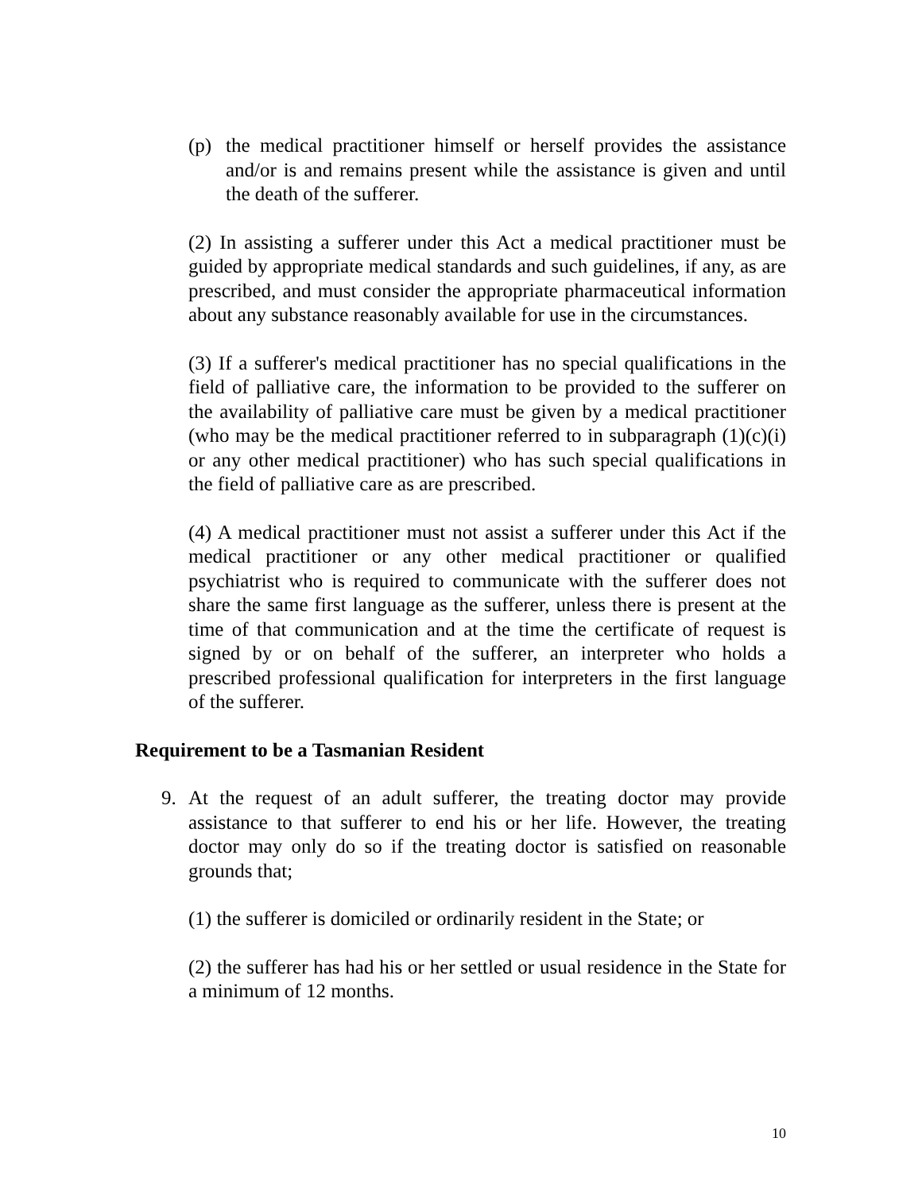(p) the medical practitioner himself or herself provides the assistance and/or is and remains present while the assistance is given and until the death of the sufferer.
(2) In assisting a sufferer under this Act a medical practitioner must be guided by appropriate medical standards and such guidelines, if any, as are prescribed, and must consider the appropriate pharmaceutical information about any substance reasonably available for use in the circumstances.
(3) If a sufferer's medical practitioner has no special qualifications in the field of palliative care, the information to be provided to the sufferer on the availability of palliative care must be given by a medical practitioner (who may be the medical practitioner referred to in subparagraph (1)(c)(i) or any other medical practitioner) who has such special qualifications in the field of palliative care as are prescribed.
(4) A medical practitioner must not assist a sufferer under this Act if the medical practitioner or any other medical practitioner or qualified psychiatrist who is required to communicate with the sufferer does not share the same first language as the sufferer, unless there is present at the time of that communication and at the time the certificate of request is signed by or on behalf of the sufferer, an interpreter who holds a prescribed professional qualification for interpreters in the first language of the sufferer.
Requirement to be a Tasmanian Resident
9. At the request of an adult sufferer, the treating doctor may provide assistance to that sufferer to end his or her life. However, the treating doctor may only do so if the treating doctor is satisfied on reasonable grounds that;
(1) the sufferer is domiciled or ordinarily resident in the State; or
(2) the sufferer has had his or her settled or usual residence in the State for a minimum of 12 months.
10